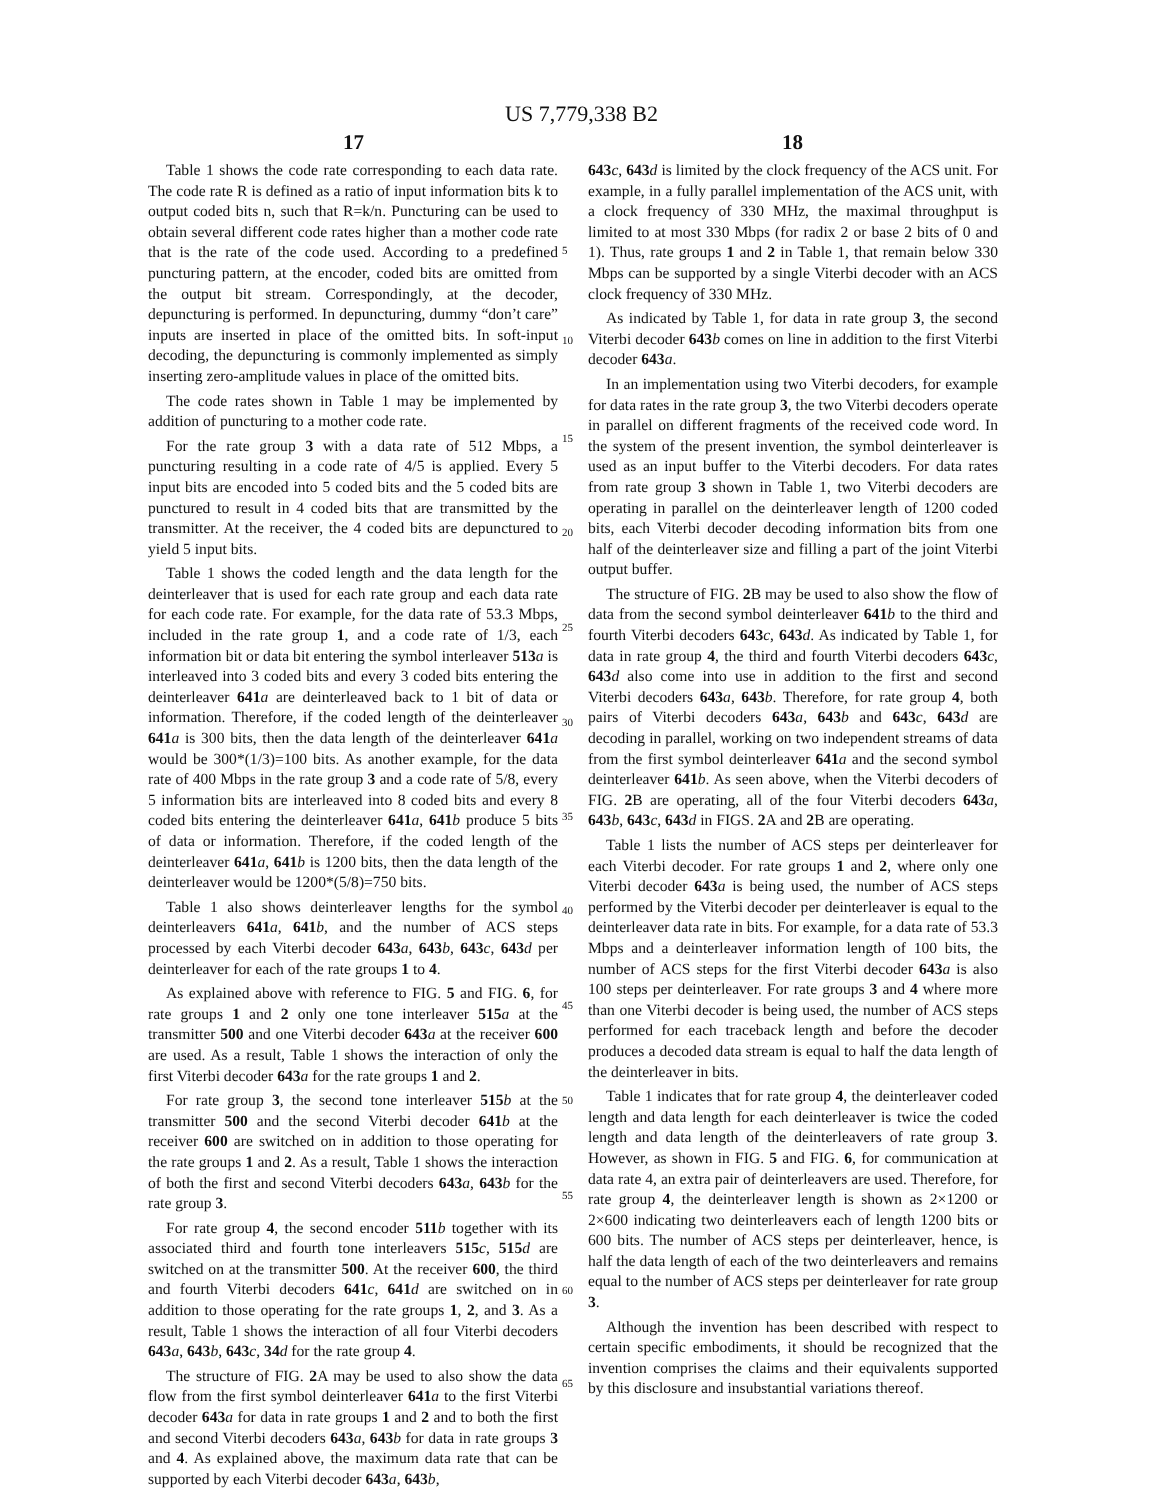US 7,779,338 B2
17 18
Table 1 shows the code rate corresponding to each data rate. The code rate R is defined as a ratio of input information bits k to output coded bits n, such that R=k/n. Puncturing can be used to obtain several different code rates higher than a mother code rate that is the rate of the code used. According to a predefined puncturing pattern, at the encoder, coded bits are omitted from the output bit stream. Correspondingly, at the decoder, depuncturing is performed. In depuncturing, dummy “don’t care” inputs are inserted in place of the omitted bits. In soft-input decoding, the depuncturing is commonly implemented as simply inserting zero-amplitude values in place of the omitted bits.
The code rates shown in Table 1 may be implemented by addition of puncturing to a mother code rate.
For the rate group 3 with a data rate of 512 Mbps, a puncturing resulting in a code rate of 4/5 is applied. Every 5 input bits are encoded into 5 coded bits and the 5 coded bits are punctured to result in 4 coded bits that are transmitted by the transmitter. At the receiver, the 4 coded bits are depunctured to yield 5 input bits.
Table 1 shows the coded length and the data length for the deinterleaver that is used for each rate group and each data rate for each code rate. For example, for the data rate of 53.3 Mbps, included in the rate group 1, and a code rate of 1/3, each information bit or data bit entering the symbol interleaver 513 a is interleaved into 3 coded bits and every 3 coded bits entering the deinterleaver 641 a are deinterleaved back to 1 bit of data or information. Therefore, if the coded length of the deinterleaver 641 a is 300 bits, then the data length of the deinterleaver 641 a would be 300*(1/3)=100 bits. As another example, for the data rate of 400 Mbps in the rate group 3 and a code rate of 5/8, every 5 information bits are interleaved into 8 coded bits and every 8 coded bits entering the deinterleaver 641 a, 641 b produce 5 bits of data or information. Therefore, if the coded length of the deinterleaver 641 a, 641 b is 1200 bits, then the data length of the deinterleaver would be 1200*(5/8)=750 bits.
Table 1 also shows deinterleaver lengths for the symbol deinterleavers 641 a, 641 b, and the number of ACS steps processed by each Viterbi decoder 643 a, 643 b, 643 c, 643 d per deinterleaver for each of the rate groups 1 to 4.
As explained above with reference to FIG. 5 and FIG. 6, for rate groups 1 and 2 only one tone interleaver 515 a at the transmitter 500 and one Viterbi decoder 643 a at the receiver 600 are used. As a result, Table 1 shows the interaction of only the first Viterbi decoder 643 a for the rate groups 1 and 2.
For rate group 3, the second tone interleaver 515 b at the transmitter 500 and the second Viterbi decoder 641 b at the receiver 600 are switched on in addition to those operating for the rate groups 1 and 2. As a result, Table 1 shows the interaction of both the first and second Viterbi decoders 643 a, 643 b for the rate group 3.
For rate group 4, the second encoder 511 b together with its associated third and fourth tone interleavers 515 c, 515 d are switched on at the transmitter 500. At the receiver 600, the third and fourth Viterbi decoders 641 c, 641 d are switched on in addition to those operating for the rate groups 1, 2, and 3. As a result, Table 1 shows the interaction of all four Viterbi decoders 643 a, 643 b, 643 c, 34 d for the rate group 4.
The structure of FIG. 2 A may be used to also show the data flow from the first symbol deinterleaver 641 a to the first Viterbi decoder 643 a for data in rate groups 1 and 2 and to both the first and second Viterbi decoders 643 a, 643 b for data in rate groups 3 and 4. As explained above, the maximum data rate that can be supported by each Viterbi decoder 643 a, 643 b,
643 c, 643 d is limited by the clock frequency of the ACS unit. For example, in a fully parallel implementation of the ACS unit, with a clock frequency of 330 MHz, the maximal throughput is limited to at most 330 Mbps (for radix 2 or base 2 bits of 0 and 1). Thus, rate groups 1 and 2 in Table 1, that remain below 330 Mbps can be supported by a single Viterbi decoder with an ACS clock frequency of 330 MHz.
As indicated by Table 1, for data in rate group 3, the second Viterbi decoder 643 b comes on line in addition to the first Viterbi decoder 643 a.
In an implementation using two Viterbi decoders, for example for data rates in the rate group 3, the two Viterbi decoders operate in parallel on different fragments of the received code word. In the system of the present invention, the symbol deinterleaver is used as an input buffer to the Viterbi decoders. For data rates from rate group 3 shown in Table 1, two Viterbi decoders are operating in parallel on the deinterleaver length of 1200 coded bits, each Viterbi decoder decoding information bits from one half of the deinterleaver size and filling a part of the joint Viterbi output buffer.
The structure of FIG. 2 B may be used to also show the flow of data from the second symbol deinterleaver 641 b to the third and fourth Viterbi decoders 643 c, 643 d. As indicated by Table 1, for data in rate group 4, the third and fourth Viterbi decoders 643 c, 643 d also come into use in addition to the first and second Viterbi decoders 643 a, 643 b. Therefore, for rate group 4, both pairs of Viterbi decoders 643 a, 643 b and 643 c, 643 d are decoding in parallel, working on two independent streams of data from the first symbol deinterleaver 641 a and the second symbol deinterleaver 641 b. As seen above, when the Viterbi decoders of FIG. 2 B are operating, all of the four Viterbi decoders 643 a, 643 b, 643 c, 643 d in FIGS. 2 A and 2 B are operating.
Table 1 lists the number of ACS steps per deinterleaver for each Viterbi decoder. For rate groups 1 and 2, where only one Viterbi decoder 643 a is being used, the number of ACS steps performed by the Viterbi decoder per deinterleaver is equal to the deinterleaver data rate in bits. For example, for a data rate of 53.3 Mbps and a deinterleaver information length of 100 bits, the number of ACS steps for the first Viterbi decoder 643 a is also 100 steps per deinterleaver. For rate groups 3 and 4 where more than one Viterbi decoder is being used, the number of ACS steps performed for each traceback length and before the decoder produces a decoded data stream is equal to half the data length of the deinterleaver in bits.
Table 1 indicates that for rate group 4, the deinterleaver coded length and data length for each deinterleaver is twice the coded length and data length of the deinterleavers of rate group 3. However, as shown in FIG. 5 and FIG. 6, for communication at data rate 4, an extra pair of deinterleavers are used. Therefore, for rate group 4, the deinterleaver length is shown as 2×1200 or 2×600 indicating two deinterleavers each of length 1200 bits or 600 bits. The number of ACS steps per deinterleaver, hence, is half the data length of each of the two deinterleavers and remains equal to the number of ACS steps per deinterleaver for rate group 3.
Although the invention has been described with respect to certain specific embodiments, it should be recognized that the invention comprises the claims and their equivalents supported by this disclosure and insubstantial variations thereof.
5
10
15
20
25
30
35
40
45
50
55
60
65